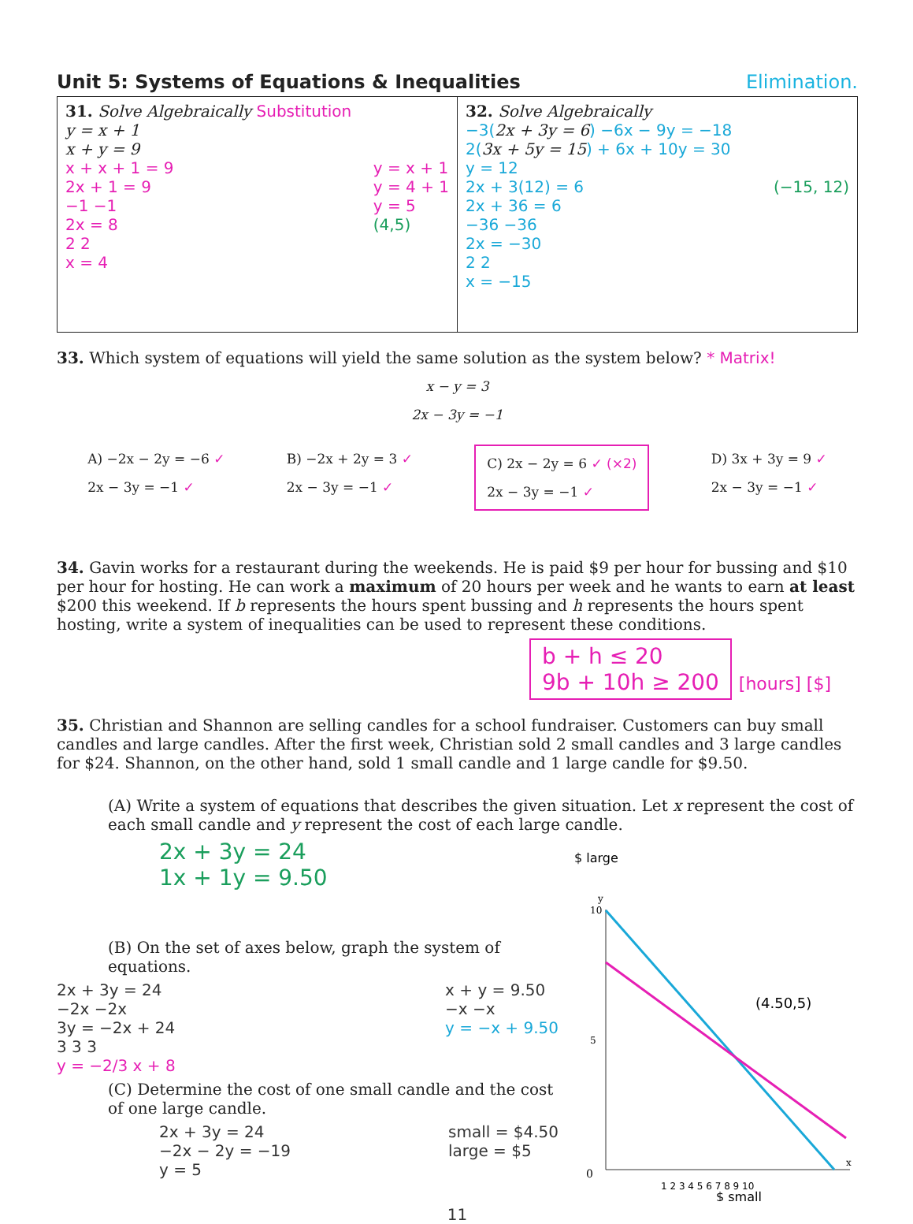Unit 5: Systems of Equations & Inequalities Elimination.
| 31. Solve Algebraically Substitution y = x + 1 x + y = 9 x + x + 1 = 9 2x + 1 = 9 −1 −1 2x = 8 2 2 x = 4 y = x + 1 y = 4 + 1 y = 5 (4,5) | 32. Solve Algebraically −3( 2x + 3y = 6 ) −6x − 9y = −18 2( 3x + 5y = 15 ) + 6x + 10y = 30 y = 12 2x + 3(12) = 6 2x + 36 = 6 −36 −36 2x = −30 2 2 x = −15 (−15, 12) |
33. Which system of equations will yield the same solution as the system below? * Matrix!
x − y = 3
2x − 3y = −1
A) −2x − 2y = −6 ✓
2x − 3y = −1 ✓
B) −2x + 2y = 3 ✓
2x − 3y = −1 ✓
C) 2x − 2y = 6 ✓ (×2)
2x − 3y = −1 ✓
D) 3x + 3y = 9 ✓
2x − 3y = −1 ✓
34. Gavin works for a restaurant during the weekends. He is paid $9 per hour for bussing and $10 per hour for hosting. He can work a maximum of 20 hours per week and he wants to earn at least $200 this weekend. If b represents the hours spent bussing and h represents the hours spent hosting, write a system of inequalities can be used to represent these conditions.
b + h ≤ 20
9b + 10h ≥ 200 [hours] [$]
35. Christian and Shannon are selling candles for a school fundraiser. Customers can buy small candles and large candles. After the first week, Christian sold 2 small candles and 3 large candles for $24. Shannon, on the other hand, sold 1 small candle and 1 large candle for $9.50.
(A) Write a system of equations that describes the given situation. Let x represent the cost of each small candle and y represent the cost of each large candle.
2x + 3y = 24
1x + 1y = 9.50
(B) On the set of axes below, graph the system of equations.
2x + 3y = 24
−2x −2x
3y = −2x + 24
3 3 3
y = −2/3 x + 8
x + y = 9.50
−x −x
y = −x + 9.50
(C) Determine the cost of one small candle and the cost of one large candle.
2x + 3y = 24
−2x − 2y = −19
y = 5
small = $4.50
large = $5
$ large
y
10
5
0
x
1 2 3 4 5 6 7 8 9 10
(4.50,5)
$ small
11